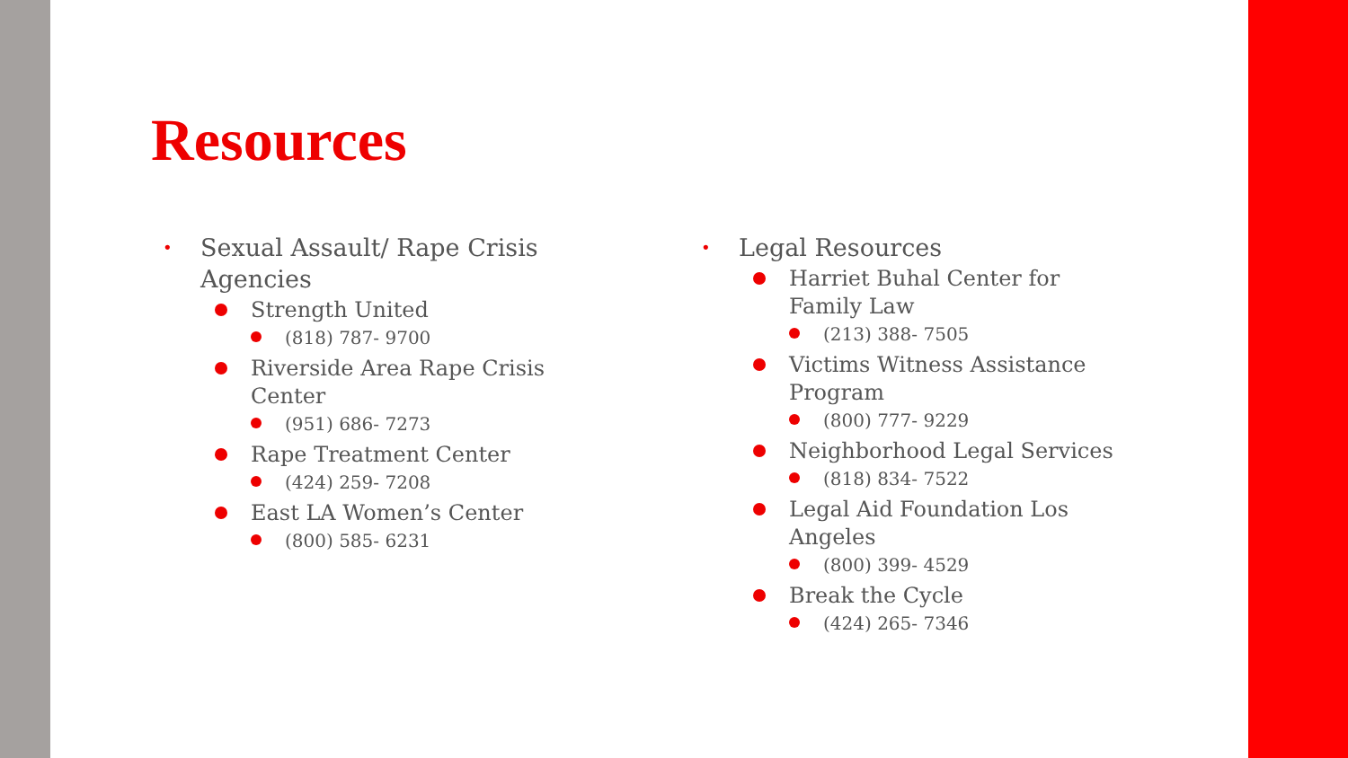Resources
• Sexual Assault/ Rape Crisis Agencies
Strength United
(818) 787- 9700
Riverside Area Rape Crisis Center
(951) 686- 7273
Rape Treatment Center
(424) 259- 7208
East LA Women’s Center
(800) 585- 6231
• Legal Resources
Harriet Buhal Center for Family Law
(213) 388- 7505
Victims Witness Assistance Program
(800) 777- 9229
Neighborhood Legal Services
(818) 834- 7522
Legal Aid Foundation Los Angeles
(800) 399- 4529
Break the Cycle
(424) 265- 7346